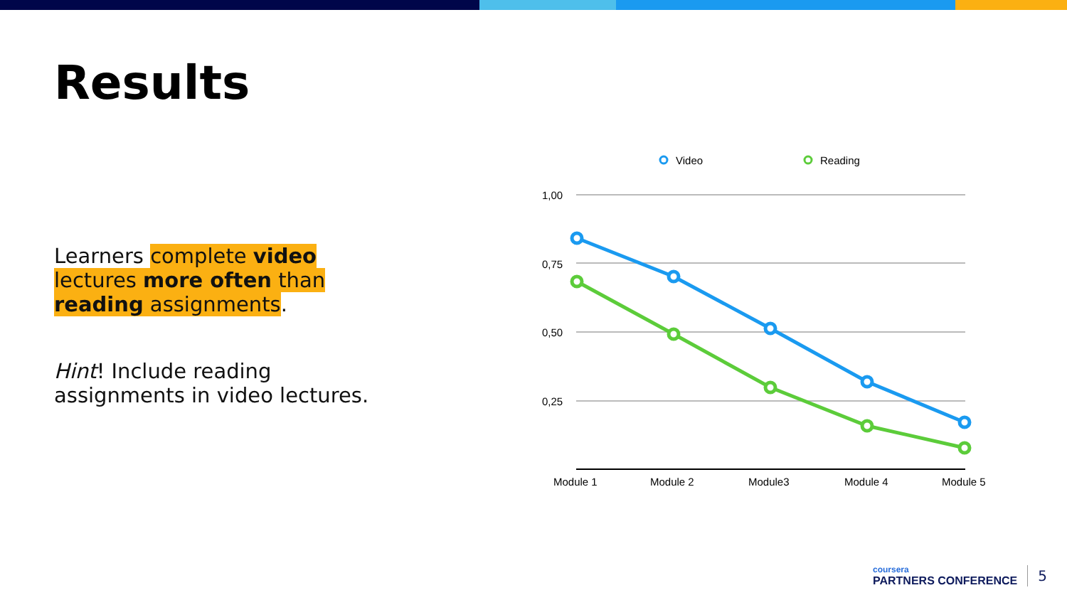Results
Learners complete video lectures more often than reading assignments.
Hint! Include reading assignments in video lectures.
Video
Reading
1,00
0,75
0,50
0,25
Module 1
Module 2
Module3
Module 4
Module 5
coursera
PARTNERS CONFERENCE
5